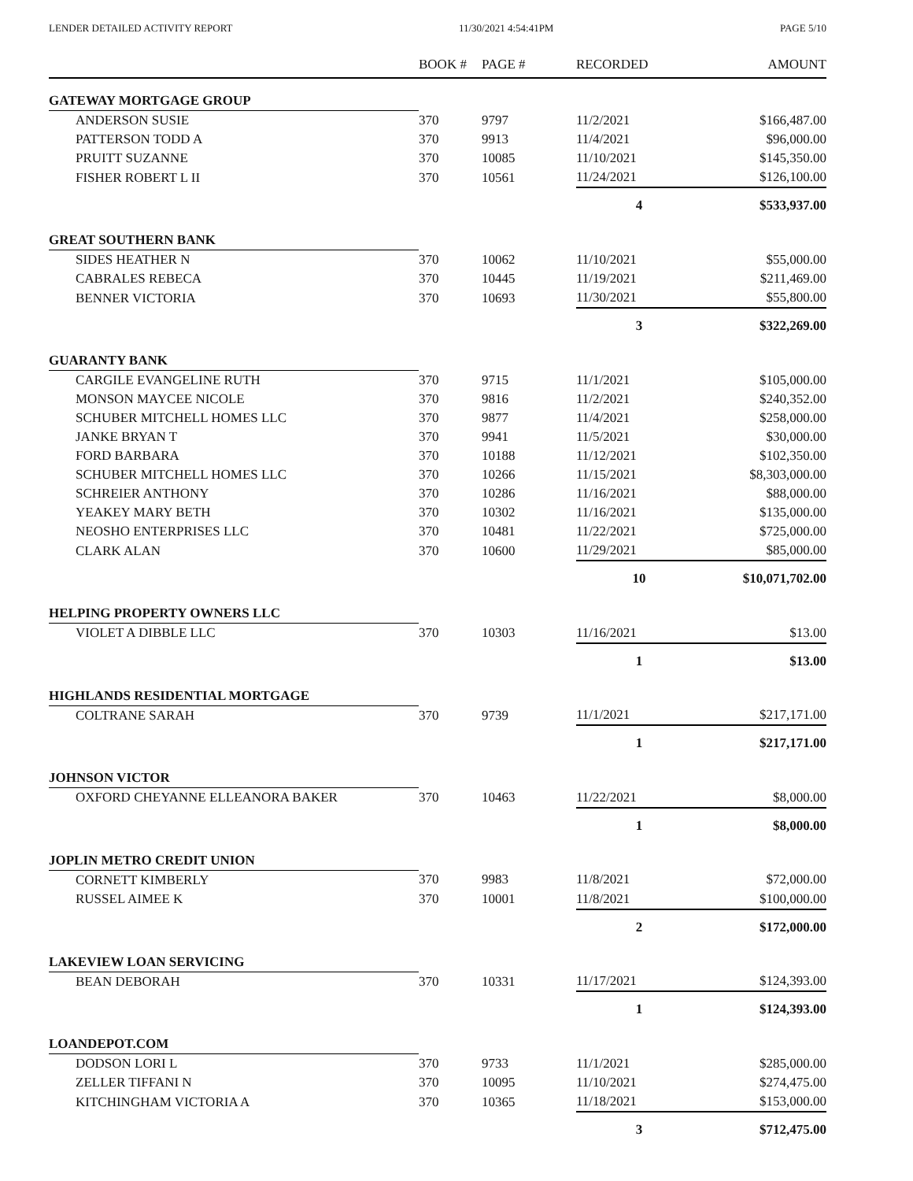LENDER DETAILED ACTIVITY REPORT 11/30/2021 4:54:41PM PAGE 5/10
| | BOOK # | PAGE # | RECORDED | AMOUNT |
| --- | --- | --- | --- | --- |
| GATEWAY MORTGAGE GROUP | | | | |
| ANDERSON SUSIE | 370 | 9797 | 11/2/2021 | $166,487.00 |
| PATTERSON TODD A | 370 | 9913 | 11/4/2021 | $96,000.00 |
| PRUITT SUZANNE | 370 | 10085 | 11/10/2021 | $145,350.00 |
| FISHER ROBERT L II | 370 | 10561 | 11/24/2021 | $126,100.00 |
| | | | 4 | $533,937.00 |
| GREAT SOUTHERN BANK | | | | |
| SIDES HEATHER N | 370 | 10062 | 11/10/2021 | $55,000.00 |
| CABRALES REBECA | 370 | 10445 | 11/19/2021 | $211,469.00 |
| BENNER VICTORIA | 370 | 10693 | 11/30/2021 | $55,800.00 |
| | | | 3 | $322,269.00 |
| GUARANTY BANK | | | | |
| CARGILE EVANGELINE RUTH | 370 | 9715 | 11/1/2021 | $105,000.00 |
| MONSON MAYCEE NICOLE | 370 | 9816 | 11/2/2021 | $240,352.00 |
| SCHUBER MITCHELL HOMES LLC | 370 | 9877 | 11/4/2021 | $258,000.00 |
| JANKE BRYAN T | 370 | 9941 | 11/5/2021 | $30,000.00 |
| FORD BARBARA | 370 | 10188 | 11/12/2021 | $102,350.00 |
| SCHUBER MITCHELL HOMES LLC | 370 | 10266 | 11/15/2021 | $8,303,000.00 |
| SCHREIER ANTHONY | 370 | 10286 | 11/16/2021 | $88,000.00 |
| YEAKEY MARY BETH | 370 | 10302 | 11/16/2021 | $135,000.00 |
| NEOSHO ENTERPRISES LLC | 370 | 10481 | 11/22/2021 | $725,000.00 |
| CLARK ALAN | 370 | 10600 | 11/29/2021 | $85,000.00 |
| | | | 10 | $10,071,702.00 |
| HELPING PROPERTY OWNERS LLC | | | | |
| VIOLET A DIBBLE LLC | 370 | 10303 | 11/16/2021 | $13.00 |
| | | | 1 | $13.00 |
| HIGHLANDS RESIDENTIAL MORTGAGE | | | | |
| COLTRANE SARAH | 370 | 9739 | 11/1/2021 | $217,171.00 |
| | | | 1 | $217,171.00 |
| JOHNSON VICTOR | | | | |
| OXFORD CHEYANNE ELLEANORA BAKER | 370 | 10463 | 11/22/2021 | $8,000.00 |
| | | | 1 | $8,000.00 |
| JOPLIN METRO CREDIT UNION | | | | |
| CORNETT KIMBERLY | 370 | 9983 | 11/8/2021 | $72,000.00 |
| RUSSEL AIMEE K | 370 | 10001 | 11/8/2021 | $100,000.00 |
| | | | 2 | $172,000.00 |
| LAKEVIEW LOAN SERVICING | | | | |
| BEAN DEBORAH | 370 | 10331 | 11/17/2021 | $124,393.00 |
| | | | 1 | $124,393.00 |
| LOANDEPOT.COM | | | | |
| DODSON LORI L | 370 | 9733 | 11/1/2021 | $285,000.00 |
| ZELLER TIFFANI N | 370 | 10095 | 11/10/2021 | $274,475.00 |
| KITCHINGHAM VICTORIA A | 370 | 10365 | 11/18/2021 | $153,000.00 |
| | | | 3 | $712,475.00 |